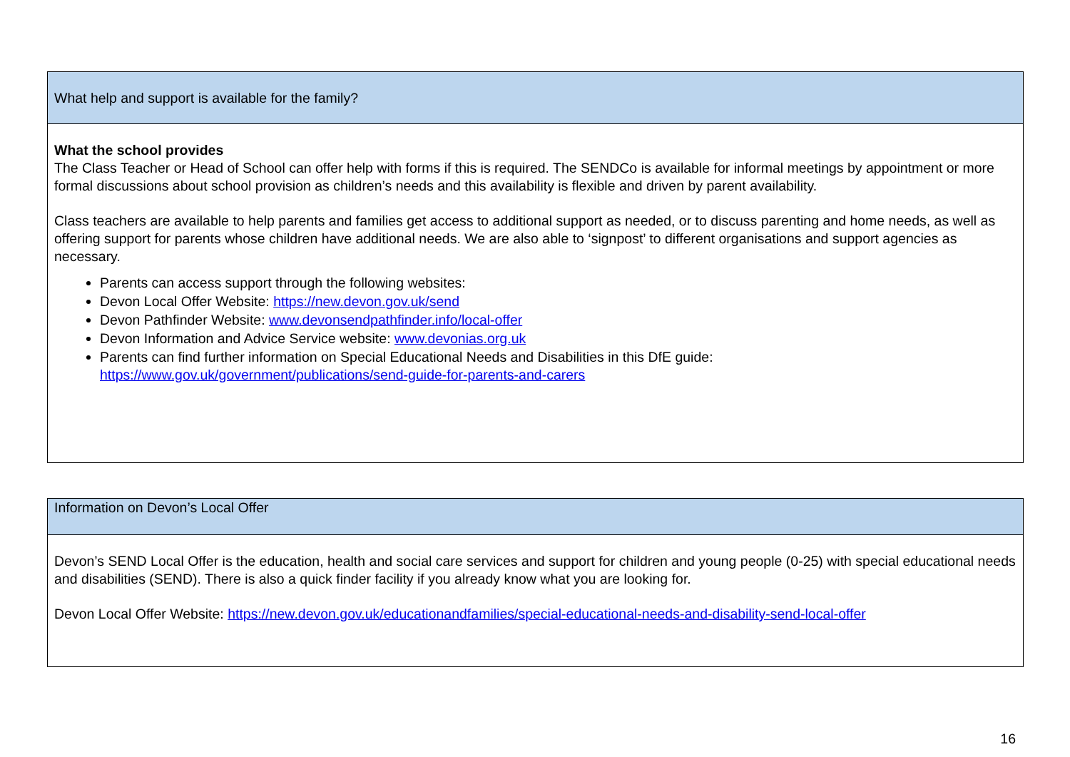| What help and support is available for the family? |
| What the school provides The Class Teacher or Head of School can offer help with forms if this is required. The SENDCo is available for informal meetings by appointment or more formal discussions about school provision as children’s needs and this availability is flexible and driven by parent availability. Class teachers are available to help parents and families get access to additional support as needed, or to discuss parenting and home needs, as well as offering support for parents whose children have additional needs. We are also able to ‘signpost’ to different organisations and support agencies as necessary. Parents can access support through the following websites: Devon Local Offer Website: https://new.devon.gov.uk/send Devon Pathfinder Website: www.devonsendpathfinder.info/local-offer Devon Information and Advice Service website: www.devonias.org.uk Parents can find further information on Special Educational Needs and Disabilities in this DfE guide: https://www.gov.uk/government/publications/send-guide-for-parents-and-carers |
| Information on Devon’s Local Offer |
| Devon’s SEND Local Offer is the education, health and social care services and support for children and young people (0-25) with special educational needs and disabilities (SEND). There is also a quick finder facility if you already know what you are looking for. Devon Local Offer Website: https://new.devon.gov.uk/educationandfamilies/special-educational-needs-and-disability-send-local-offer |
16